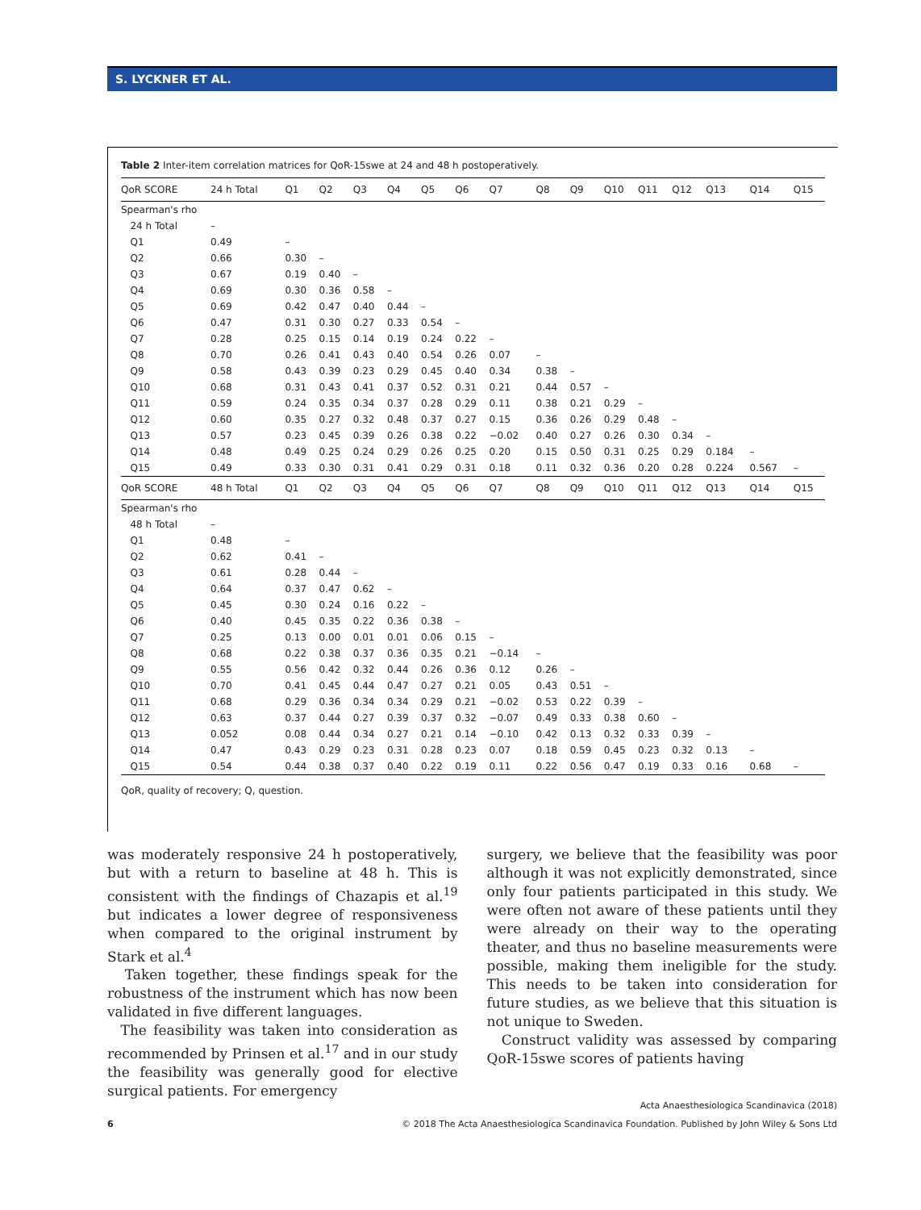S. LYCKNER ET AL.
Table 2 Inter-item correlation matrices for QoR-15swe at 24 and 48 h postoperatively.
| QoR SCORE | 24 h Total | Q1 | Q2 | Q3 | Q4 | Q5 | Q6 | Q7 | Q8 | Q9 | Q10 | Q11 | Q12 | Q13 | Q14 | Q15 |
| --- | --- | --- | --- | --- | --- | --- | --- | --- | --- | --- | --- | --- | --- | --- | --- | --- |
| Spearman's rho | | | | | | | | | | | | | | | | |
| 24 h Total | – | | | | | | | | | | | | | | | |
| Q1 | 0.49 | – | | | | | | | | | | | | | | |
| Q2 | 0.66 | 0.30 | – | | | | | | | | | | | | | |
| Q3 | 0.67 | 0.19 | 0.40 | – | | | | | | | | | | | | |
| Q4 | 0.69 | 0.30 | 0.36 | 0.58 | – | | | | | | | | | | | |
| Q5 | 0.69 | 0.42 | 0.47 | 0.40 | 0.44 | – | | | | | | | | | | |
| Q6 | 0.47 | 0.31 | 0.30 | 0.27 | 0.33 | 0.54 | – | | | | | | | | | |
| Q7 | 0.28 | 0.25 | 0.15 | 0.14 | 0.19 | 0.24 | 0.22 | – | | | | | | | | |
| Q8 | 0.70 | 0.26 | 0.41 | 0.43 | 0.40 | 0.54 | 0.26 | 0.07 | – | | | | | | | |
| Q9 | 0.58 | 0.43 | 0.39 | 0.23 | 0.29 | 0.45 | 0.40 | 0.34 | 0.38 | – | | | | | | |
| Q10 | 0.68 | 0.31 | 0.43 | 0.41 | 0.37 | 0.52 | 0.31 | 0.21 | 0.44 | 0.57 | – | | | | | |
| Q11 | 0.59 | 0.24 | 0.35 | 0.34 | 0.37 | 0.28 | 0.29 | 0.11 | 0.38 | 0.21 | 0.29 | – | | | | |
| Q12 | 0.60 | 0.35 | 0.27 | 0.32 | 0.48 | 0.37 | 0.27 | 0.15 | 0.36 | 0.26 | 0.29 | 0.48 | – | | | |
| Q13 | 0.57 | 0.23 | 0.45 | 0.39 | 0.26 | 0.38 | 0.22 | −0.02 | 0.40 | 0.27 | 0.26 | 0.30 | 0.34 | – | | |
| Q14 | 0.48 | 0.49 | 0.25 | 0.24 | 0.29 | 0.26 | 0.25 | 0.20 | 0.15 | 0.50 | 0.31 | 0.25 | 0.29 | 0.184 | – | |
| Q15 | 0.49 | 0.33 | 0.30 | 0.31 | 0.41 | 0.29 | 0.31 | 0.18 | 0.11 | 0.32 | 0.36 | 0.20 | 0.28 | 0.224 | 0.567 | – |
| QoR SCORE | 48 h Total | Q1 | Q2 | Q3 | Q4 | Q5 | Q6 | Q7 | Q8 | Q9 | Q10 | Q11 | Q12 | Q13 | Q14 | Q15 |
| Spearman's rho | | | | | | | | | | | | | | | | |
| 48 h Total | – | | | | | | | | | | | | | | | |
| Q1 | 0.48 | – | | | | | | | | | | | | | | |
| Q2 | 0.62 | 0.41 | – | | | | | | | | | | | | | |
| Q3 | 0.61 | 0.28 | 0.44 | – | | | | | | | | | | | | |
| Q4 | 0.64 | 0.37 | 0.47 | 0.62 | – | | | | | | | | | | | |
| Q5 | 0.45 | 0.30 | 0.24 | 0.16 | 0.22 | – | | | | | | | | | | |
| Q6 | 0.40 | 0.45 | 0.35 | 0.22 | 0.36 | 0.38 | – | | | | | | | | | |
| Q7 | 0.25 | 0.13 | 0.00 | 0.01 | 0.01 | 0.06 | 0.15 | – | | | | | | | | |
| Q8 | 0.68 | 0.22 | 0.38 | 0.37 | 0.36 | 0.35 | 0.21 | −0.14 | – | | | | | | | |
| Q9 | 0.55 | 0.56 | 0.42 | 0.32 | 0.44 | 0.26 | 0.36 | 0.12 | 0.26 | – | | | | | | |
| Q10 | 0.70 | 0.41 | 0.45 | 0.44 | 0.47 | 0.27 | 0.21 | 0.05 | 0.43 | 0.51 | – | | | | | |
| Q11 | 0.68 | 0.29 | 0.36 | 0.34 | 0.34 | 0.29 | 0.21 | −0.02 | 0.53 | 0.22 | 0.39 | – | | | | |
| Q12 | 0.63 | 0.37 | 0.44 | 0.27 | 0.39 | 0.37 | 0.32 | −0.07 | 0.49 | 0.33 | 0.38 | 0.60 | – | | | |
| Q13 | 0.052 | 0.08 | 0.44 | 0.34 | 0.27 | 0.21 | 0.14 | −0.10 | 0.42 | 0.13 | 0.32 | 0.33 | 0.39 | – | | |
| Q14 | 0.47 | 0.43 | 0.29 | 0.23 | 0.31 | 0.28 | 0.23 | 0.07 | 0.18 | 0.59 | 0.45 | 0.23 | 0.32 | 0.13 | – | |
| Q15 | 0.54 | 0.44 | 0.38 | 0.37 | 0.40 | 0.22 | 0.19 | 0.11 | 0.22 | 0.56 | 0.47 | 0.19 | 0.33 | 0.16 | 0.68 | – |
QoR, quality of recovery; Q, question.
was moderately responsive 24 h postoperatively, but with a return to baseline at 48 h. This is consistent with the findings of Chazapis et al.<sup>19</sup> but indicates a lower degree of responsiveness when compared to the original instrument by Stark et al.<sup>4</sup>
Taken together, these findings speak for the robustness of the instrument which has now been validated in five different languages.
The feasibility was taken into consideration as recommended by Prinsen et al.<sup>17</sup> and in our study the feasibility was generally good for elective surgical patients. For emergency
surgery, we believe that the feasibility was poor although it was not explicitly demonstrated, since only four patients participated in this study. We were often not aware of these patients until they were already on their way to the operating theater, and thus no baseline measurements were possible, making them ineligible for the study. This needs to be taken into consideration for future studies, as we believe that this situation is not unique to Sweden.
Construct validity was assessed by comparing QoR-15swe scores of patients having
Acta Anaesthesiologica Scandinavica (2018)
6 © 2018 The Acta Anaesthesiologica Scandinavica Foundation. Published by John Wiley & Sons Ltd